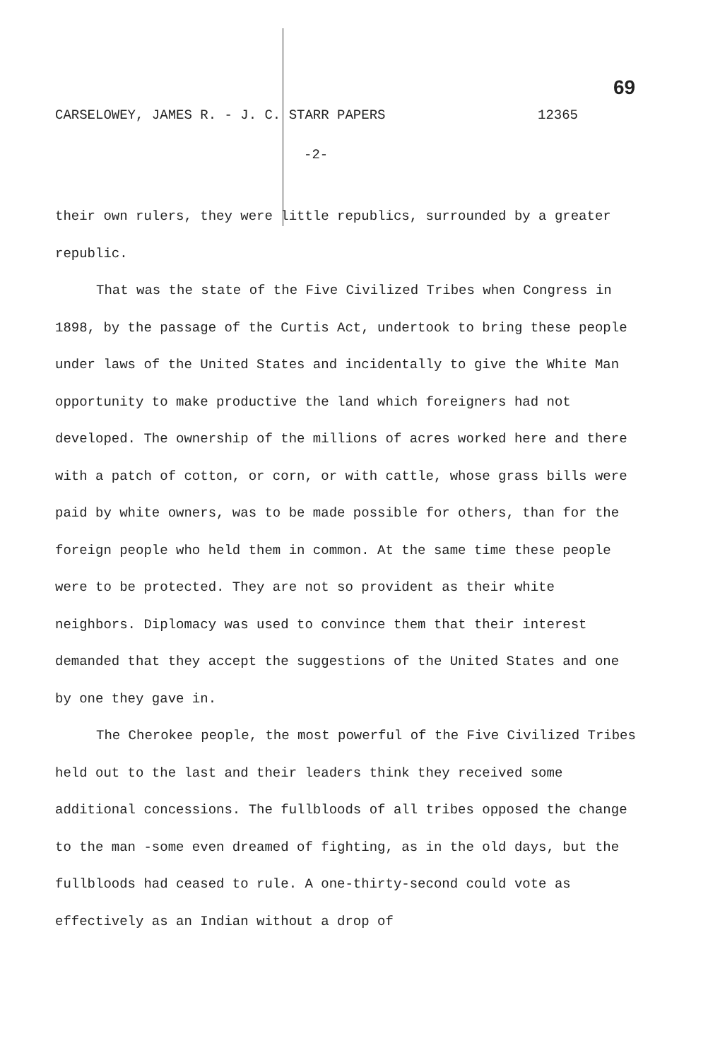69
CARSELOWEY, JAMES R. - J. C. STARR PAPERS 12365
-2-
their own rulers, they were little republics, surrounded by a greater republic.
That was the state of the Five Civilized Tribes when Congress in 1898, by the passage of the Curtis Act, undertook to bring these people under laws of the United States and incidentally to give the White Man opportunity to make productive the land which foreigners had not developed. The ownership of the millions of acres worked here and there with a patch of cotton, or corn, or with cattle, whose grass bills were paid by white owners, was to be made possible for others, than for the foreign people who held them in common. At the same time these people were to be protected. They are not so provident as their white neighbors. Diplomacy was used to convince them that their interest demanded that they accept the suggestions of the United States and one by one they gave in.
The Cherokee people, the most powerful of the Five Civilized Tribes held out to the last and their leaders think they received some additional concessions. The fullbloods of all tribes opposed the change to the man -some even dreamed of fighting, as in the old days, but the fullbloods had ceased to rule. A one-thirty-second could vote as effectively as an Indian without a drop of